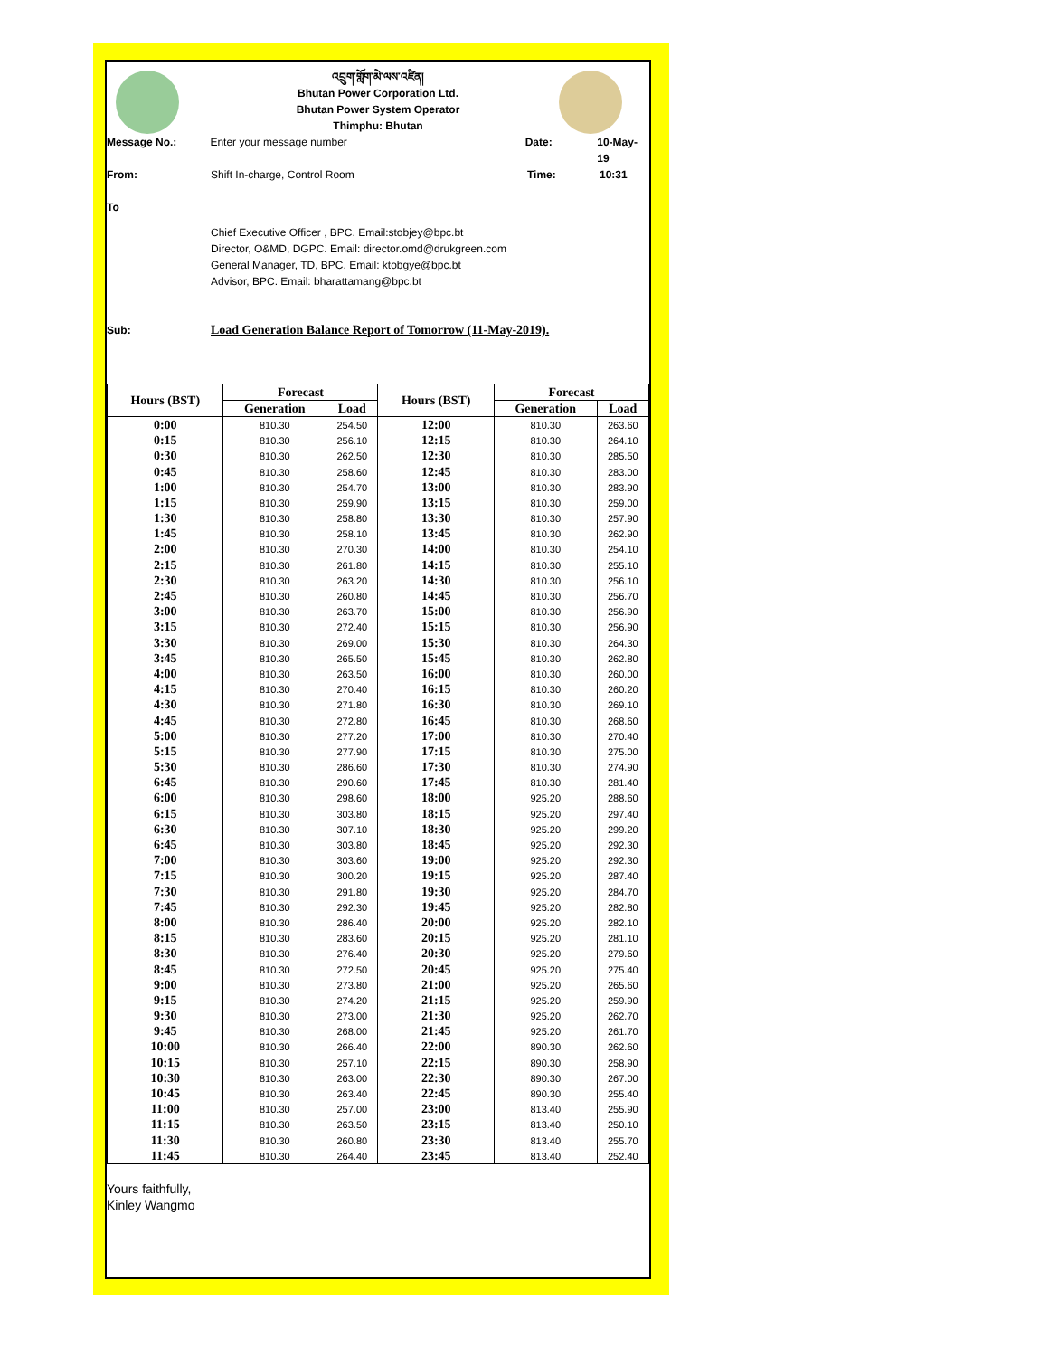འབྲུག་གློག་མེ་ལས་འཛིན།
Bhutan Power Corporation Ltd.
Bhutan Power System Operator
Thimphu: Bhutan
Message No.: Enter your message number Date: 10-May-19
From: Shift In-charge, Control Room Time: 10:31
To
Chief Executive Officer , BPC. Email:stobjey@bpc.bt
Director, O&MD, DGPC. Email: director.omd@drukgreen.com
General Manager, TD, BPC. Email: ktobgye@bpc.bt
Advisor, BPC. Email: bharattamang@bpc.bt
Sub: Load Generation Balance Report of Tomorrow (11-May-2019).
| Hours (BST) | Forecast | | Hours (BST) | Forecast | |
| --- | --- | --- | --- | --- | --- |
| | Generation | Load | | Generation | Load |
| 0:00 | 810.30 | 254.50 | 12:00 | 810.30 | 263.60 |
| 0:15 | 810.30 | 256.10 | 12:15 | 810.30 | 264.10 |
| 0:30 | 810.30 | 262.50 | 12:30 | 810.30 | 285.50 |
| 0:45 | 810.30 | 258.60 | 12:45 | 810.30 | 283.00 |
| 1:00 | 810.30 | 254.70 | 13:00 | 810.30 | 283.90 |
| 1:15 | 810.30 | 259.90 | 13:15 | 810.30 | 259.00 |
| 1:30 | 810.30 | 258.80 | 13:30 | 810.30 | 257.90 |
| 1:45 | 810.30 | 258.10 | 13:45 | 810.30 | 262.90 |
| 2:00 | 810.30 | 270.30 | 14:00 | 810.30 | 254.10 |
| 2:15 | 810.30 | 261.80 | 14:15 | 810.30 | 255.10 |
| 2:30 | 810.30 | 263.20 | 14:30 | 810.30 | 256.10 |
| 2:45 | 810.30 | 260.80 | 14:45 | 810.30 | 256.70 |
| 3:00 | 810.30 | 263.70 | 15:00 | 810.30 | 256.90 |
| 3:15 | 810.30 | 272.40 | 15:15 | 810.30 | 256.90 |
| 3:30 | 810.30 | 269.00 | 15:30 | 810.30 | 264.30 |
| 3:45 | 810.30 | 265.50 | 15:45 | 810.30 | 262.80 |
| 4:00 | 810.30 | 263.50 | 16:00 | 810.30 | 260.00 |
| 4:15 | 810.30 | 270.40 | 16:15 | 810.30 | 260.20 |
| 4:30 | 810.30 | 271.80 | 16:30 | 810.30 | 269.10 |
| 4:45 | 810.30 | 272.80 | 16:45 | 810.30 | 268.60 |
| 5:00 | 810.30 | 277.20 | 17:00 | 810.30 | 270.40 |
| 5:15 | 810.30 | 277.90 | 17:15 | 810.30 | 275.00 |
| 5:30 | 810.30 | 286.60 | 17:30 | 810.30 | 274.90 |
| 6:45 | 810.30 | 290.60 | 17:45 | 810.30 | 281.40 |
| 6:00 | 810.30 | 298.60 | 18:00 | 925.20 | 288.60 |
| 6:15 | 810.30 | 303.80 | 18:15 | 925.20 | 297.40 |
| 6:30 | 810.30 | 307.10 | 18:30 | 925.20 | 299.20 |
| 6:45 | 810.30 | 303.80 | 18:45 | 925.20 | 292.30 |
| 7:00 | 810.30 | 303.60 | 19:00 | 925.20 | 292.30 |
| 7:15 | 810.30 | 300.20 | 19:15 | 925.20 | 287.40 |
| 7:30 | 810.30 | 291.80 | 19:30 | 925.20 | 284.70 |
| 7:45 | 810.30 | 292.30 | 19:45 | 925.20 | 282.80 |
| 8:00 | 810.30 | 286.40 | 20:00 | 925.20 | 282.10 |
| 8:15 | 810.30 | 283.60 | 20:15 | 925.20 | 281.10 |
| 8:30 | 810.30 | 276.40 | 20:30 | 925.20 | 279.60 |
| 8:45 | 810.30 | 272.50 | 20:45 | 925.20 | 275.40 |
| 9:00 | 810.30 | 273.80 | 21:00 | 925.20 | 265.60 |
| 9:15 | 810.30 | 274.20 | 21:15 | 925.20 | 259.90 |
| 9:30 | 810.30 | 273.00 | 21:30 | 925.20 | 262.70 |
| 9:45 | 810.30 | 268.00 | 21:45 | 925.20 | 261.70 |
| 10:00 | 810.30 | 266.40 | 22:00 | 890.30 | 262.60 |
| 10:15 | 810.30 | 257.10 | 22:15 | 890.30 | 258.90 |
| 10:30 | 810.30 | 263.00 | 22:30 | 890.30 | 267.00 |
| 10:45 | 810.30 | 263.40 | 22:45 | 890.30 | 255.40 |
| 11:00 | 810.30 | 257.00 | 23:00 | 813.40 | 255.90 |
| 11:15 | 810.30 | 263.50 | 23:15 | 813.40 | 250.10 |
| 11:30 | 810.30 | 260.80 | 23:30 | 813.40 | 255.70 |
| 11:45 | 810.30 | 264.40 | 23:45 | 813.40 | 252.40 |
Yours faithfully,
Kinley Wangmo